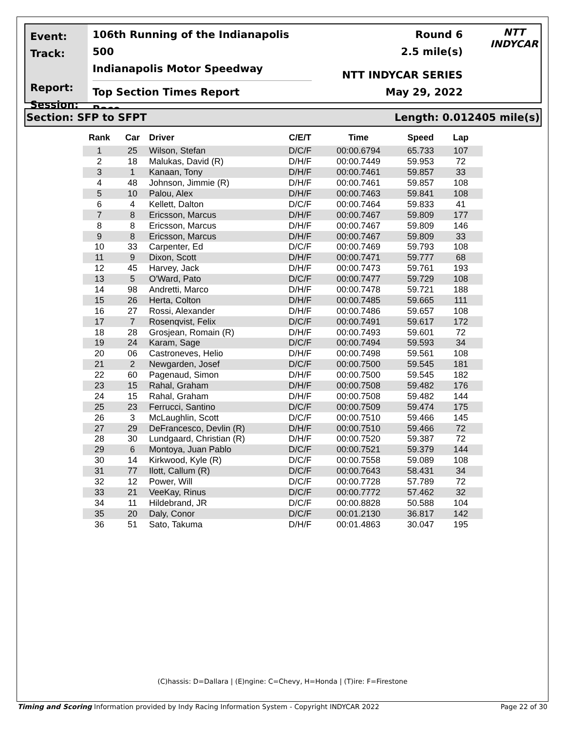Event:
Track:
Report:
Session:
106th Running of the Indianapolis 500
Indianapolis Motor Speedway
Top Section Times Report
Race
Round 6
2.5 mile(s)
NTT INDYCAR SERIES
May 29, 2022
NTT
INDYCAR
Section: SFP to SFPT Length: 0.012405 mile(s)
| Rank | Car | Driver | C/E/T | Time | Speed | Lap |
| --- | --- | --- | --- | --- | --- | --- |
| 1 | 25 | Wilson, Stefan | D/C/F | 00:00.6794 | 65.733 | 107 |
| 2 | 18 | Malukas, David (R) | D/H/F | 00:00.7449 | 59.953 | 72 |
| 3 | 1 | Kanaan, Tony | D/H/F | 00:00.7461 | 59.857 | 33 |
| 4 | 48 | Johnson, Jimmie (R) | D/H/F | 00:00.7461 | 59.857 | 108 |
| 5 | 10 | Palou, Alex | D/H/F | 00:00.7463 | 59.841 | 108 |
| 6 | 4 | Kellett, Dalton | D/C/F | 00:00.7464 | 59.833 | 41 |
| 7 | 8 | Ericsson, Marcus | D/H/F | 00:00.7467 | 59.809 | 177 |
| 8 | 8 | Ericsson, Marcus | D/H/F | 00:00.7467 | 59.809 | 146 |
| 9 | 8 | Ericsson, Marcus | D/H/F | 00:00.7467 | 59.809 | 33 |
| 10 | 33 | Carpenter, Ed | D/C/F | 00:00.7469 | 59.793 | 108 |
| 11 | 9 | Dixon, Scott | D/H/F | 00:00.7471 | 59.777 | 68 |
| 12 | 45 | Harvey, Jack | D/H/F | 00:00.7473 | 59.761 | 193 |
| 13 | 5 | O'Ward, Pato | D/C/F | 00:00.7477 | 59.729 | 108 |
| 14 | 98 | Andretti, Marco | D/H/F | 00:00.7478 | 59.721 | 188 |
| 15 | 26 | Herta, Colton | D/H/F | 00:00.7485 | 59.665 | 111 |
| 16 | 27 | Rossi, Alexander | D/H/F | 00:00.7486 | 59.657 | 108 |
| 17 | 7 | Rosenqvist, Felix | D/C/F | 00:00.7491 | 59.617 | 172 |
| 18 | 28 | Grosjean, Romain (R) | D/H/F | 00:00.7493 | 59.601 | 72 |
| 19 | 24 | Karam, Sage | D/C/F | 00:00.7494 | 59.593 | 34 |
| 20 | 06 | Castroneves, Helio | D/H/F | 00:00.7498 | 59.561 | 108 |
| 21 | 2 | Newgarden, Josef | D/C/F | 00:00.7500 | 59.545 | 181 |
| 22 | 60 | Pagenaud, Simon | D/H/F | 00:00.7500 | 59.545 | 182 |
| 23 | 15 | Rahal, Graham | D/H/F | 00:00.7508 | 59.482 | 176 |
| 24 | 15 | Rahal, Graham | D/H/F | 00:00.7508 | 59.482 | 144 |
| 25 | 23 | Ferrucci, Santino | D/C/F | 00:00.7509 | 59.474 | 175 |
| 26 | 3 | McLaughlin, Scott | D/C/F | 00:00.7510 | 59.466 | 145 |
| 27 | 29 | DeFrancesco, Devlin (R) | D/H/F | 00:00.7510 | 59.466 | 72 |
| 28 | 30 | Lundgaard, Christian (R) | D/H/F | 00:00.7520 | 59.387 | 72 |
| 29 | 6 | Montoya, Juan Pablo | D/C/F | 00:00.7521 | 59.379 | 144 |
| 30 | 14 | Kirkwood, Kyle (R) | D/C/F | 00:00.7558 | 59.089 | 108 |
| 31 | 77 | Ilott, Callum (R) | D/C/F | 00:00.7643 | 58.431 | 34 |
| 32 | 12 | Power, Will | D/C/F | 00:00.7728 | 57.789 | 72 |
| 33 | 21 | VeeKay, Rinus | D/C/F | 00:00.7772 | 57.462 | 32 |
| 34 | 11 | Hildebrand, JR | D/C/F | 00:00.8828 | 50.588 | 104 |
| 35 | 20 | Daly, Conor | D/C/F | 00:01.2130 | 36.817 | 142 |
| 36 | 51 | Sato, Takuma | D/H/F | 00:01.4863 | 30.047 | 195 |
(C)hassis: D=Dallara | (E)ngine: C=Chevy, H=Honda | (T)ire: F=Firestone
Timing and Scoring Information provided by Indy Racing Information System - Copyright INDYCAR 2022 Page 22 of 30